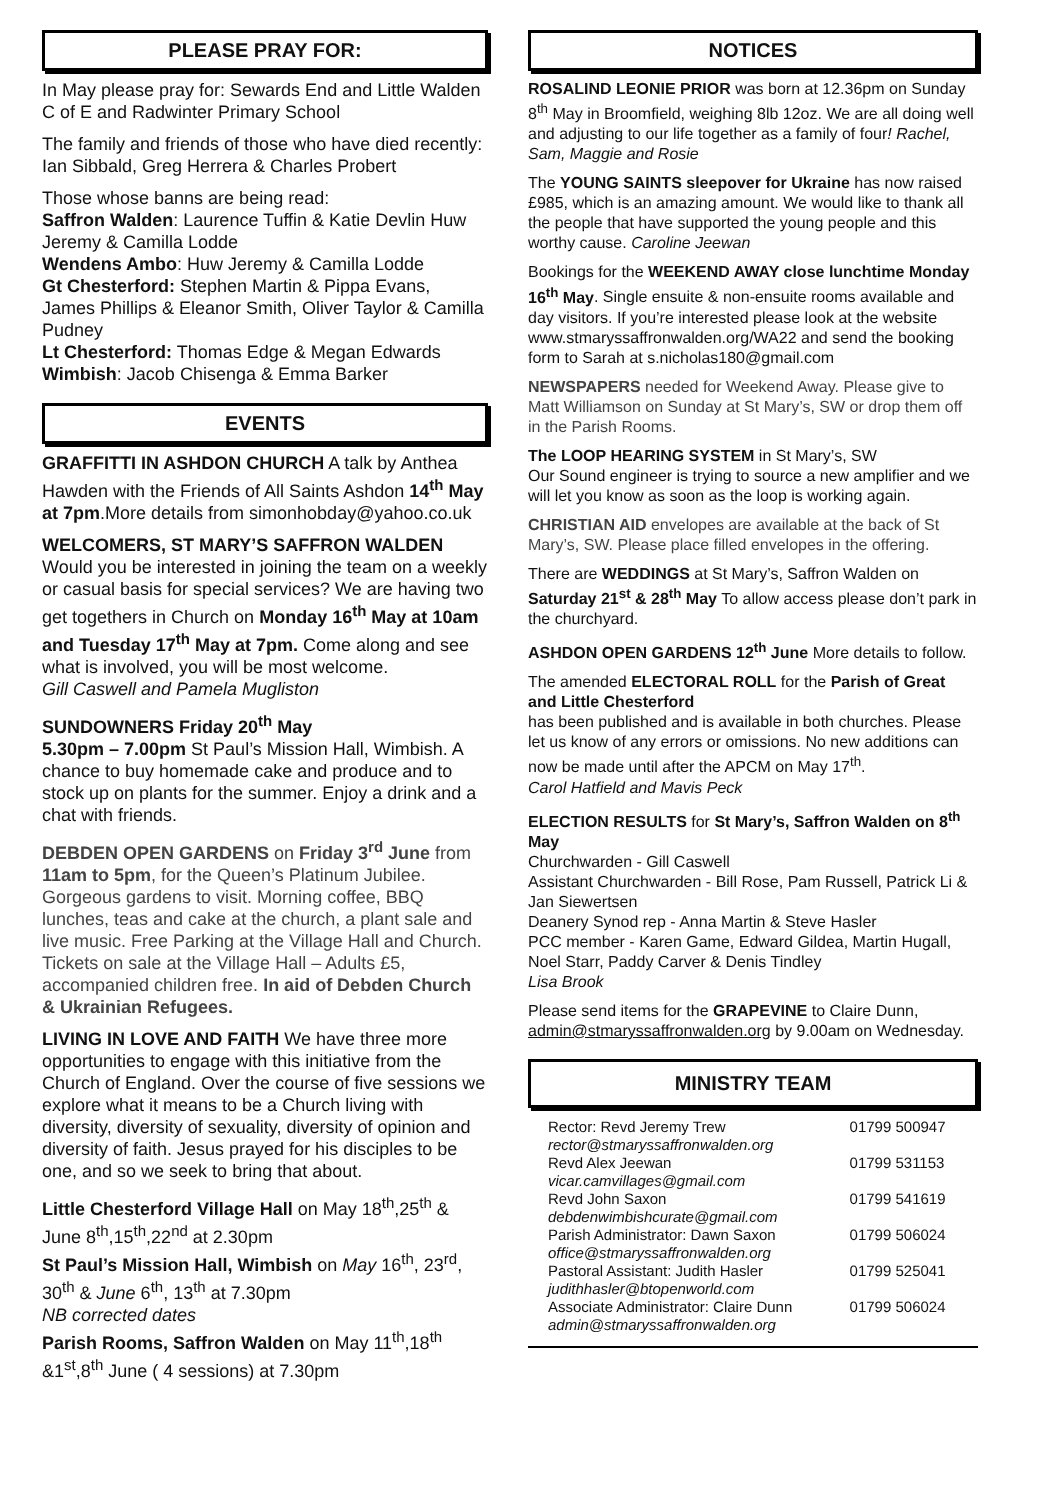PLEASE PRAY FOR:
In May please pray for: Sewards End and Little Walden C of E and Radwinter Primary School
The family and friends of those who have died recently: Ian Sibbald, Greg Herrera & Charles Probert
Those whose banns are being read:
Saffron Walden: Laurence Tuffin & Katie Devlin Huw Jeremy & Camilla Lodde
Wendens Ambo: Huw Jeremy & Camilla Lodde
Gt Chesterford: Stephen Martin & Pippa Evans, James Phillips & Eleanor Smith, Oliver Taylor & Camilla Pudney
Lt Chesterford: Thomas Edge & Megan Edwards
Wimbish: Jacob Chisenga & Emma Barker
EVENTS
GRAFFITTI IN ASHDON CHURCH A talk by Anthea Hawden with the Friends of All Saints Ashdon 14<sup>th</sup> May at 7pm.More details from simonhobday@yahoo.co.uk
WELCOMERS, ST MARY’S SAFFRON WALDEN
Would you be interested in joining the team on a weekly or casual basis for special services? We are having two get togethers in Church on Monday 16<sup>th</sup> May at 10am and Tuesday 17<sup>th</sup> May at 7pm. Come along and see what is involved, you will be most welcome.
Gill Caswell and Pamela Mugliston
SUNDOWNERS Friday 20<sup>th</sup> May
5.30pm – 7.00pm St Paul’s Mission Hall, Wimbish. A chance to buy homemade cake and produce and to stock up on plants for the summer. Enjoy a drink and a chat with friends.
DEBDEN OPEN GARDENS on Friday 3<sup>rd</sup> June from 11am to 5pm, for the Queen’s Platinum Jubilee. Gorgeous gardens to visit. Morning coffee, BBQ lunches, teas and cake at the church, a plant sale and live music. Free Parking at the Village Hall and Church. Tickets on sale at the Village Hall – Adults £5, accompanied children free. In aid of Debden Church & Ukrainian Refugees.
LIVING IN LOVE AND FAITH We have three more opportunities to engage with this initiative from the Church of England. Over the course of five sessions we explore what it means to be a Church living with diversity, diversity of sexuality, diversity of opinion and diversity of faith. Jesus prayed for his disciples to be one, and so we seek to bring that about.
Little Chesterford Village Hall on May 18<sup>th</sup>,25<sup>th</sup> & June 8<sup>th</sup>,15<sup>th</sup>,22<sup>nd</sup> at 2.30pm
St Paul’s Mission Hall, Wimbish on May 16<sup>th</sup>, 23<sup>rd</sup>, 30<sup>th</sup> & June 6<sup>th</sup>, 13<sup>th</sup> at 7.30pm
NB corrected dates
Parish Rooms, Saffron Walden on May 11<sup>th</sup>,18<sup>th</sup> &1<sup>st</sup>,8<sup>th</sup> June ( 4 sessions) at 7.30pm
NOTICES
ROSALIND LEONIE PRIOR was born at 12.36pm on Sunday 8<sup>th</sup> May in Broomfield, weighing 8lb 12oz. We are all doing well and adjusting to our life together as a family of four! Rachel, Sam, Maggie and Rosie
The YOUNG SAINTS sleepover for Ukraine has now raised £985, which is an amazing amount. We would like to thank all the people that have supported the young people and this worthy cause. Caroline Jeewan
Bookings for the WEEKEND AWAY close lunchtime Monday 16<sup>th</sup> May. Single ensuite & non-ensuite rooms available and day visitors. If you’re interested please look at the website www.stmaryssaffronwalden.org/WA22 and send the booking form to Sarah at s.nicholas180@gmail.com
NEWSPAPERS needed for Weekend Away. Please give to Matt Williamson on Sunday at St Mary’s, SW or drop them off in the Parish Rooms.
The LOOP HEARING SYSTEM in St Mary’s, SW
Our Sound engineer is trying to source a new amplifier and we will let you know as soon as the loop is working again.
CHRISTIAN AID envelopes are available at the back of St Mary’s, SW. Please place filled envelopes in the offering.
There are WEDDINGS at St Mary’s, Saffron Walden on Saturday 21<sup>st</sup> & 28<sup>th</sup> May To allow access please don’t park in the churchyard.
ASHDON OPEN GARDENS 12<sup>th</sup> June More details to follow.
The amended ELECTORAL ROLL for the Parish of Great and Little Chesterford
has been published and is available in both churches. Please let us know of any errors or omissions. No new additions can now be made until after the APCM on May 17<sup>th</sup>.
Carol Hatfield and Mavis Peck
ELECTION RESULTS for St Mary’s, Saffron Walden on 8<sup>th</sup> May
Churchwarden - Gill Caswell
Assistant Churchwarden - Bill Rose, Pam Russell, Patrick Li & Jan Siewertsen
Deanery Synod rep - Anna Martin & Steve Hasler
PCC member - Karen Game, Edward Gildea, Martin Hugall, Noel Starr, Paddy Carver & Denis Tindley
Lisa Brook
Please send items for the GRAPEVINE to Claire Dunn, admin@stmaryssaffronwalden.org by 9.00am on Wednesday.
MINISTRY TEAM
| Rector: Revd Jeremy Trew rector@stmaryssaffronwalden.org | 01799 500947 |
| Revd Alex Jeewan vicar.camvillages@gmail.com | 01799 531153 |
| Revd John Saxon debdenwimbishcurate@gmail.com | 01799 541619 |
| Parish Administrator: Dawn Saxon office@stmaryssaffronwalden.org | 01799 506024 |
| Pastoral Assistant: Judith Hasler judithhasler@btopenworld.com | 01799 525041 |
| Associate Administrator: Claire Dunn admin@stmaryssaffronwalden.org | 01799 506024 |